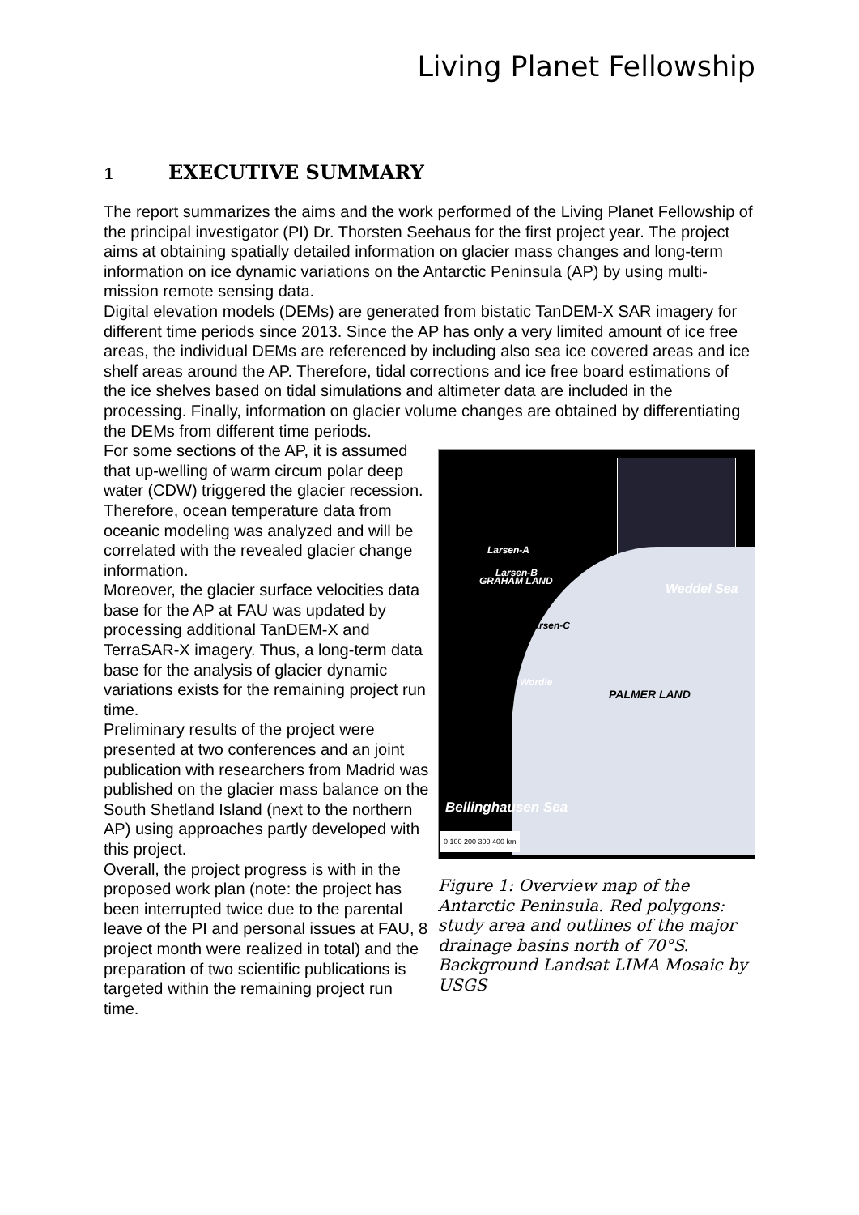Living Planet Fellowship
1 EXECUTIVE SUMMARY
The report summarizes the aims and the work performed of the Living Planet Fellowship of the principal investigator (PI) Dr. Thorsten Seehaus for the first project year. The project aims at obtaining spatially detailed information on glacier mass changes and long-term information on ice dynamic variations on the Antarctic Peninsula (AP) by using multi-mission remote sensing data.
Digital elevation models (DEMs) are generated from bistatic TanDEM-X SAR imagery for different time periods since 2013. Since the AP has only a very limited amount of ice free areas, the individual DEMs are referenced by including also sea ice covered areas and ice shelf areas around the AP. Therefore, tidal corrections and ice free board estimations of the ice shelves based on tidal simulations and altimeter data are included in the processing. Finally, information on glacier volume changes are obtained by differentiating the DEMs from different time periods.
For some sections of the AP, it is assumed that up-welling of warm circum polar deep water (CDW) triggered the glacier recession. Therefore, ocean temperature data from oceanic modeling was analyzed and will be correlated with the revealed glacier change information.
Moreover, the glacier surface velocities data base for the AP at FAU was updated by processing additional TanDEM-X and TerraSAR-X imagery. Thus, a long-term data base for the analysis of glacier dynamic variations exists for the remaining project run time.
Preliminary results of the project were presented at two conferences and an joint publication with researchers from Madrid was published on the glacier mass balance on the South Shetland Island (next to the northern AP) using approaches partly developed with this project.
Overall, the project progress is with in the proposed work plan (note: the project has been interrupted twice due to the parental leave of the PI and personal issues at FAU, 8 project month were realized in total) and the preparation of two scientific publications is targeted within the remaining project run time.
Larsen-A
Larsen-B
Larsen-C
Wordie
Weddel Sea
PALMER LAND
GRAHAM LAND
Bellinghausen Sea
0 100 200 300 400 km
Figure 1: Overview map of the Antarctic Peninsula. Red polygons: study area and outlines of the major drainage basins north of 70°S. Background Landsat LIMA Mosaic by USGS